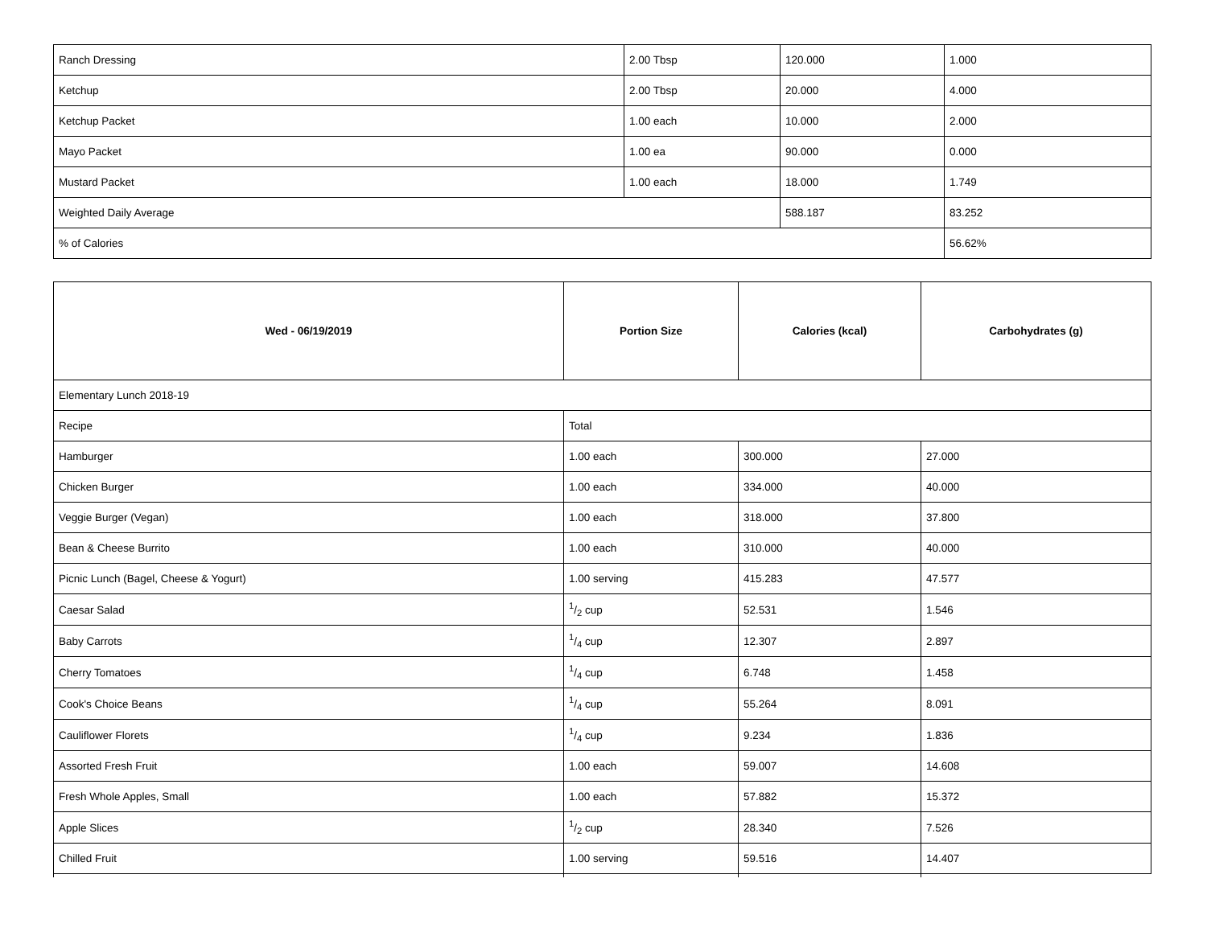| Ranch Dressing | 2.00 Tbsp | 120.000 | 1.000 |
| Ketchup | 2.00 Tbsp | 20.000 | 4.000 |
| Ketchup Packet | 1.00 each | 10.000 | 2.000 |
| Mayo Packet | 1.00 ea | 90.000 | 0.000 |
| Mustard Packet | 1.00 each | 18.000 | 1.749 |
| Weighted Daily Average | | 588.187 | 83.252 |
| % of Calories | | | 56.62% |
| Wed - 06/19/2019 | Portion Size | Calories (kcal) | Carbohydrates (g) |
| --- | --- | --- | --- |
| Elementary Lunch 2018-19 | | | |
| Recipe | Total | | |
| Hamburger | 1.00 each | 300.000 | 27.000 |
| Chicken Burger | 1.00 each | 334.000 | 40.000 |
| Veggie Burger (Vegan) | 1.00 each | 318.000 | 37.800 |
| Bean & Cheese Burrito | 1.00 each | 310.000 | 40.000 |
| Picnic Lunch (Bagel, Cheese & Yogurt) | 1.00 serving | 415.283 | 47.577 |
| Caesar Salad | 1/2 cup | 52.531 | 1.546 |
| Baby Carrots | 1/4 cup | 12.307 | 2.897 |
| Cherry Tomatoes | 1/4 cup | 6.748 | 1.458 |
| Cook's Choice Beans | 1/4 cup | 55.264 | 8.091 |
| Cauliflower Florets | 1/4 cup | 9.234 | 1.836 |
| Assorted Fresh Fruit | 1.00 each | 59.007 | 14.608 |
| Fresh Whole Apples, Small | 1.00 each | 57.882 | 15.372 |
| Apple Slices | 1/2 cup | 28.340 | 7.526 |
| Chilled Fruit | 1.00 serving | 59.516 | 14.407 |